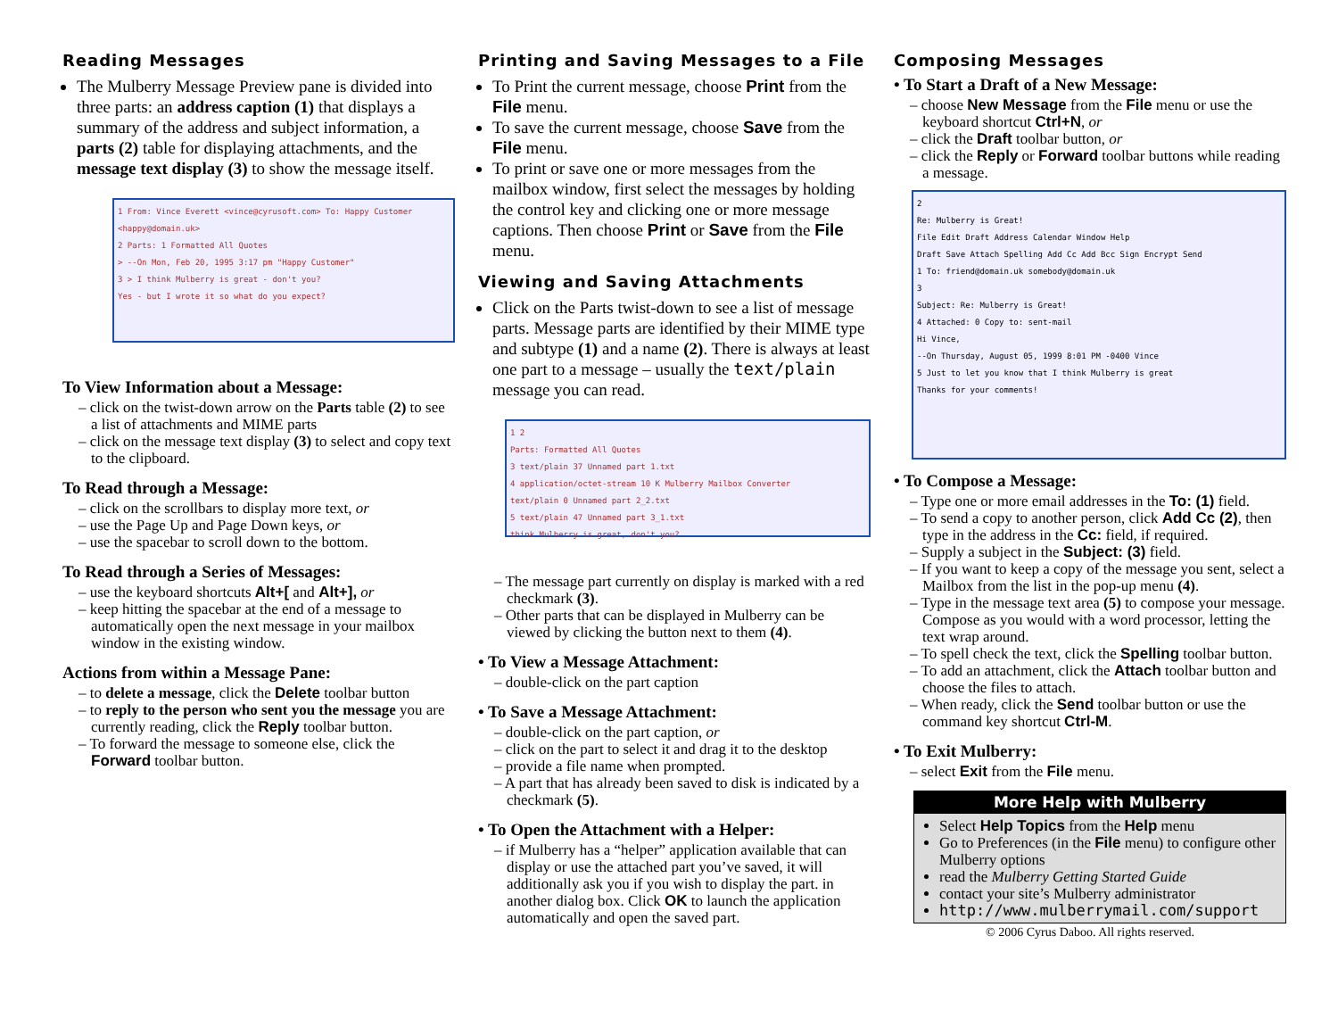Reading Messages
The Mulberry Message Preview pane is divided into three parts: an address caption (1) that displays a summary of the address and subject information, a parts (2) table for displaying attachments, and the message text display (3) to show the message itself.
1 From: Vince Everett <vince@cyrusoft.com> To: Happy Customer <happy@domain.uk>
2 Parts: 1 Formatted All Quotes
> --On Mon, Feb 20, 1995 3:17 pm "Happy Customer"
3 > I think Mulberry is great - don't you?
Yes - but I wrote it so what do you expect?
To View Information about a Message:
– click on the twist-down arrow on the Parts table (2) to see a list of attachments and MIME parts
– click on the message text display (3) to select and copy text to the clipboard.
To Read through a Message:
– click on the scrollbars to display more text, or
– use the Page Up and Page Down keys, or
– use the spacebar to scroll down to the bottom.
To Read through a Series of Messages:
– use the keyboard shortcuts Alt+[ and Alt+], or
– keep hitting the spacebar at the end of a message to automatically open the next message in your mailbox window in the existing window.
Actions from within a Message Pane:
– to delete a message, click the Delete toolbar button
– to reply to the person who sent you the message you are currently reading, click the Reply toolbar button.
– To forward the message to someone else, click the Forward toolbar button.
Printing and Saving Messages to a File
To Print the current message, choose Print from the File menu.
To save the current message, choose Save from the File menu.
To print or save one or more messages from the mailbox window, first select the messages by holding the control key and clicking one or more message captions. Then choose Print or Save from the File menu.
Viewing and Saving Attachments
Click on the Parts twist-down to see a list of message parts. Message parts are identified by their MIME type and subtype (1) and a name (2). There is always at least one part to a message – usually the text/plain message you can read.
1 2
Parts: Formatted All Quotes
3 text/plain 37 Unnamed part 1.txt
4 application/octet-stream 10 K Mulberry Mailbox Converter
text/plain 0 Unnamed part 2_2.txt
5 text/plain 47 Unnamed part 3_1.txt
think Mulberry is great, don't you?
– The message part currently on display is marked with a red checkmark (3).
– Other parts that can be displayed in Mulberry can be viewed by clicking the button next to them (4).
• To View a Message Attachment:
– double-click on the part caption
• To Save a Message Attachment:
– double-click on the part caption, or
– click on the part to select it and drag it to the desktop
– provide a file name when prompted.
– A part that has already been saved to disk is indicated by a checkmark (5).
• To Open the Attachment with a Helper:
– if Mulberry has a “helper” application available that can display or use the attached part you’ve saved, it will additionally ask you if you wish to display the part. in another dialog box. Click OK to launch the application automatically and open the saved part.
Composing Messages
• To Start a Draft of a New Message:
– choose New Message from the File menu or use the keyboard shortcut Ctrl+N, or
– click the Draft toolbar button, or
– click the Reply or Forward toolbar buttons while reading a message.
2
Re: Mulberry is Great!
File Edit Draft Address Calendar Window Help
Draft Save Attach Spelling Add Cc Add Bcc Sign Encrypt Send
1 To: friend@domain.uk somebody@domain.uk
3
Subject: Re: Mulberry is Great!
4 Attached: 0 Copy to: sent-mail
Hi Vince,
--On Thursday, August 05, 1999 8:01 PM -0400 Vince
5 Just to let you know that I think Mulberry is great
Thanks for your comments!
• To Compose a Message:
– Type one or more email addresses in the To: (1) field.
– To send a copy to another person, click Add Cc (2), then type in the address in the Cc: field, if required.
– Supply a subject in the Subject: (3) field.
– If you want to keep a copy of the message you sent, select a Mailbox from the list in the pop-up menu (4).
– Type in the message text area (5) to compose your message. Compose as you would with a word processor, letting the text wrap around.
– To spell check the text, click the Spelling toolbar button.
– To add an attachment, click the Attach toolbar button and choose the files to attach.
– When ready, click the Send toolbar button or use the command key shortcut Ctrl-M.
• To Exit Mulberry:
– select Exit from the File menu.
More Help with Mulberry
Select Help Topics from the Help menu
Go to Preferences (in the File menu) to configure other Mulberry options
read the Mulberry Getting Started Guide
contact your site’s Mulberry administrator
http://www.mulberrymail.com/support
© 2006 Cyrus Daboo. All rights reserved.